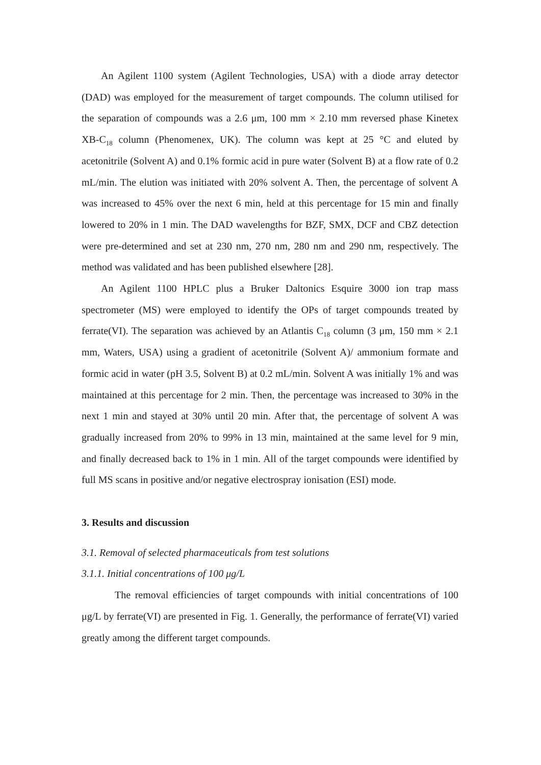An Agilent 1100 system (Agilent Technologies, USA) with a diode array detector (DAD) was employed for the measurement of target compounds. The column utilised for the separation of compounds was a 2.6 μm, 100 mm × 2.10 mm reversed phase Kinetex XB-C<sub>18</sub> column (Phenomenex, UK). The column was kept at 25 °C and eluted by acetonitrile (Solvent A) and 0.1% formic acid in pure water (Solvent B) at a flow rate of 0.2 mL/min. The elution was initiated with 20% solvent A. Then, the percentage of solvent A was increased to 45% over the next 6 min, held at this percentage for 15 min and finally lowered to 20% in 1 min. The DAD wavelengths for BZF, SMX, DCF and CBZ detection were pre-determined and set at 230 nm, 270 nm, 280 nm and 290 nm, respectively. The method was validated and has been published elsewhere [28].
An Agilent 1100 HPLC plus a Bruker Daltonics Esquire 3000 ion trap mass spectrometer (MS) were employed to identify the OPs of target compounds treated by ferrate(VI). The separation was achieved by an Atlantis C<sub>18</sub> column (3 μm, 150 mm × 2.1 mm, Waters, USA) using a gradient of acetonitrile (Solvent A)/ ammonium formate and formic acid in water (pH 3.5, Solvent B) at 0.2 mL/min. Solvent A was initially 1% and was maintained at this percentage for 2 min. Then, the percentage was increased to 30% in the next 1 min and stayed at 30% until 20 min. After that, the percentage of solvent A was gradually increased from 20% to 99% in 13 min, maintained at the same level for 9 min, and finally decreased back to 1% in 1 min. All of the target compounds were identified by full MS scans in positive and/or negative electrospray ionisation (ESI) mode.
3. Results and discussion
3.1. Removal of selected pharmaceuticals from test solutions
3.1.1. Initial concentrations of 100 μg/L
The removal efficiencies of target compounds with initial concentrations of 100 μg/L by ferrate(VI) are presented in Fig. 1. Generally, the performance of ferrate(VI) varied greatly among the different target compounds.